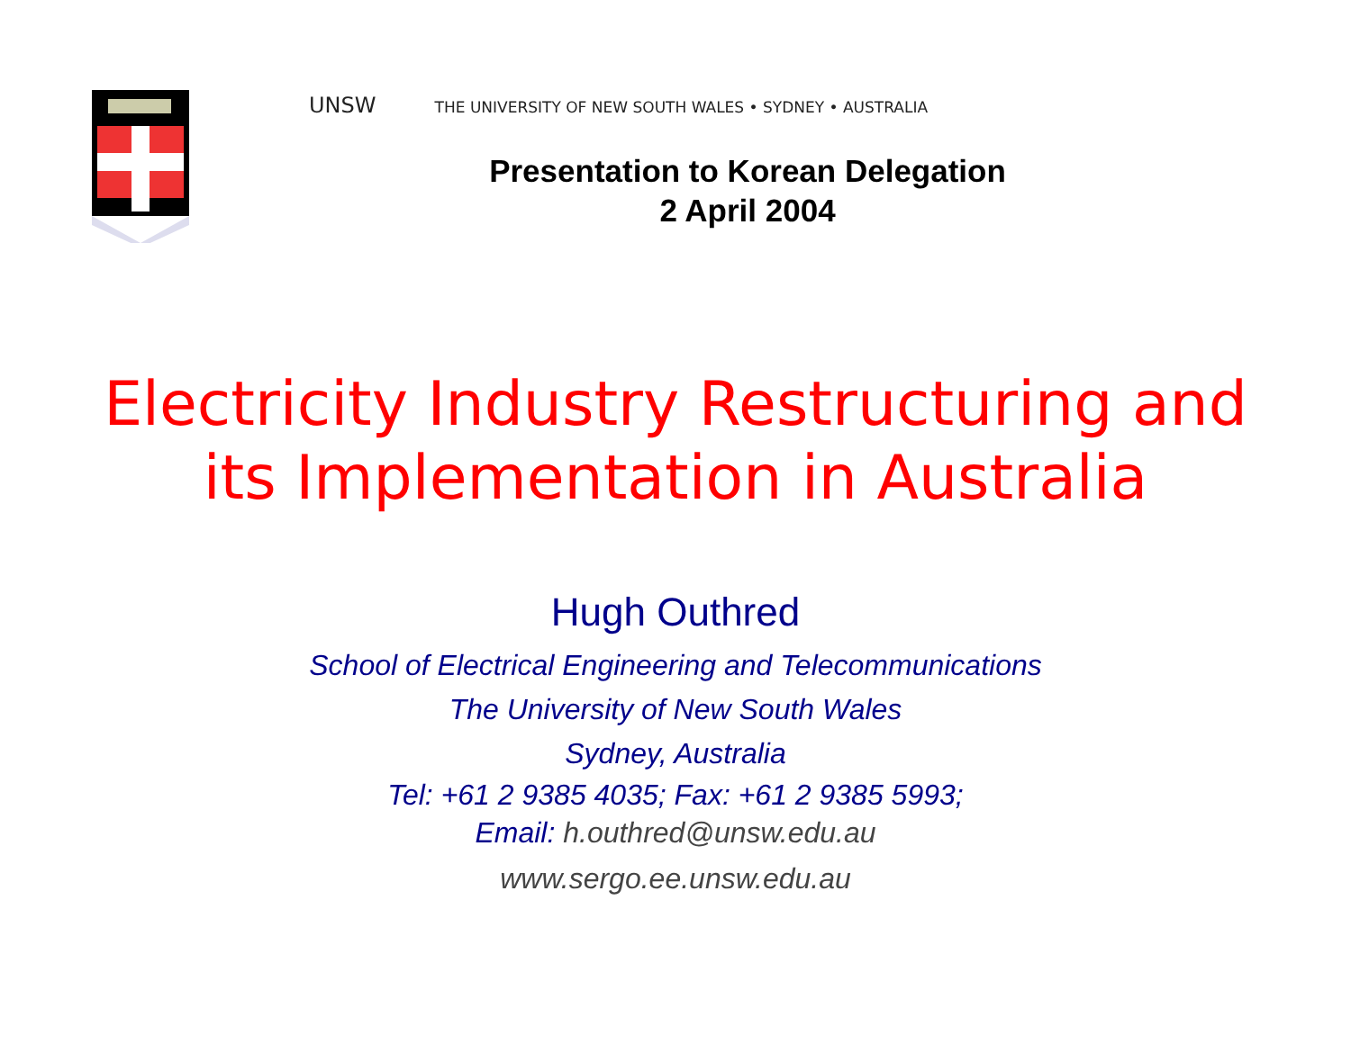UNSW THE UNIVERSITY OF NEW SOUTH WALES • SYDNEY • AUSTRALIA
Presentation to Korean Delegation
2 April 2004
Electricity Industry Restructuring and
its Implementation in Australia
Hugh Outhred
School of Electrical Engineering and Telecommunications
The University of New South Wales
Sydney, Australia
Tel: +61 2 9385 4035; Fax: +61 2 9385 5993;
Email: h.outhred@unsw.edu.au
www.sergo.ee.unsw.edu.au